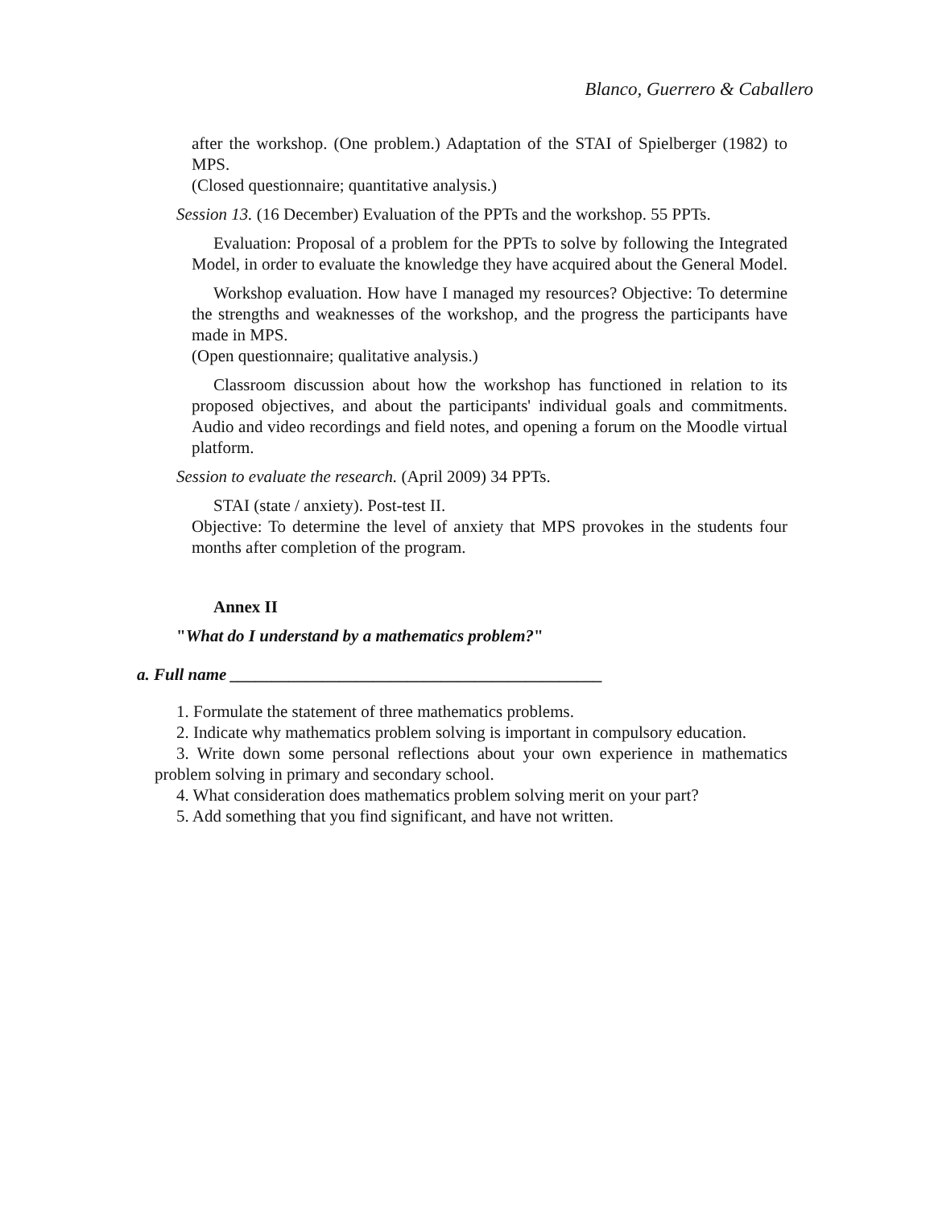Blanco, Guerrero & Caballero
after the workshop. (One problem.) Adaptation of the STAI of Spielberger (1982) to MPS.
(Closed questionnaire; quantitative analysis.)
Session 13. (16 December) Evaluation of the PPTs and the workshop. 55 PPTs.
Evaluation: Proposal of a problem for the PPTs to solve by following the Integrated Model, in order to evaluate the knowledge they have acquired about the General Model.
Workshop evaluation. How have I managed my resources? Objective: To determine the strengths and weaknesses of the workshop, and the progress the participants have made in MPS.
(Open questionnaire; qualitative analysis.)
Classroom discussion about how the workshop has functioned in relation to its proposed objectives, and about the participants' individual goals and commitments. Audio and video recordings and field notes, and opening a forum on the Moodle virtual platform.
Session to evaluate the research. (April 2009) 34 PPTs.
STAI (state / anxiety). Post-test II.
Objective: To determine the level of anxiety that MPS provokes in the students four months after completion of the program.
Annex II
"What do I understand by a mathematics problem?"
a. Full name ____________________________________________
1. Formulate the statement of three mathematics problems.
2. Indicate why mathematics problem solving is important in compulsory education.
3. Write down some personal reflections about your own experience in mathematics problem solving in primary and secondary school.
4. What consideration does mathematics problem solving merit on your part?
5. Add something that you find significant, and have not written.